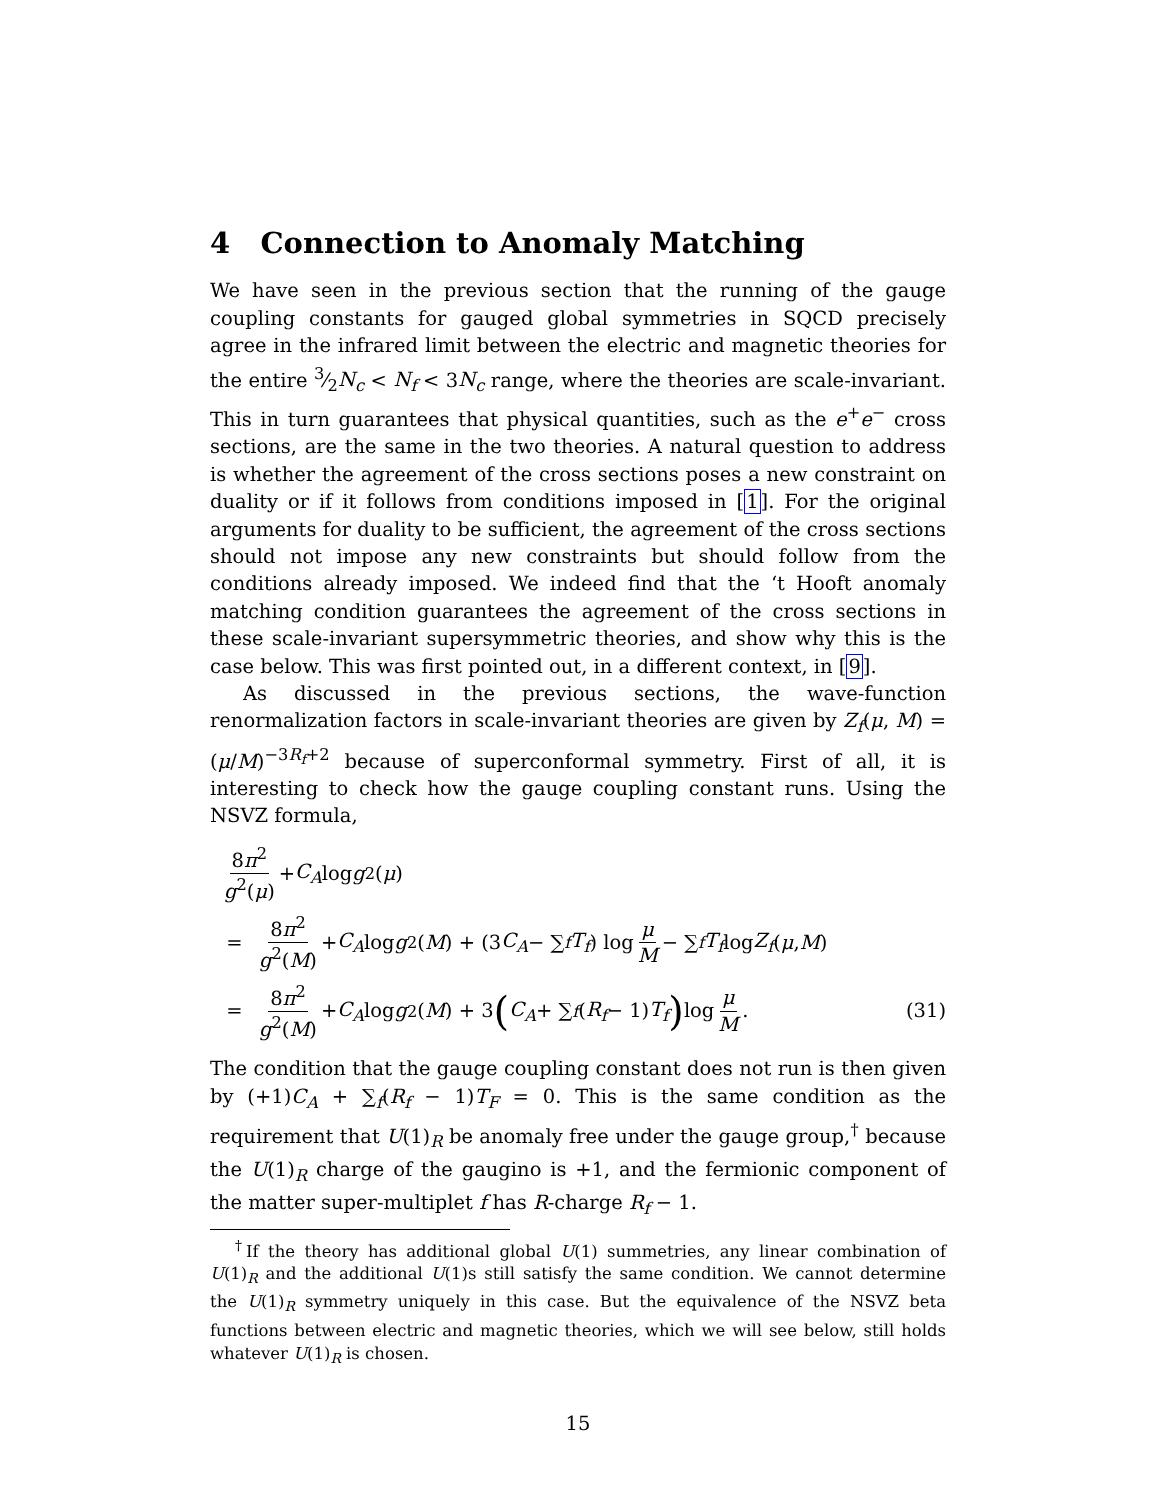4 Connection to Anomaly Matching
We have seen in the previous section that the running of the gauge coupling constants for gauged global symmetries in SQCD precisely agree in the infrared limit between the electric and magnetic theories for the entire 3⁄2N<sub>c</sub> < N<sub>f</sub> < 3N<sub>c</sub> range, where the theories are scale-invariant. This in turn guarantees that physical quantities, such as the e<sup>+</sup>e<sup>−</sup> cross sections, are the same in the two theories. A natural question to address is whether the agreement of the cross sections poses a new constraint on duality or if it follows from conditions imposed in [1]. For the original arguments for duality to be sufficient, the agreement of the cross sections should not impose any new constraints but should follow from the conditions already imposed. We indeed find that the ‘t Hooft anomaly matching condition guarantees the agreement of the cross sections in these scale-invariant supersymmetric theories, and show why this is the case below. This was first pointed out, in a different context, in [9].
As discussed in the previous sections, the wave-function renormalization factors in scale-invariant theories are given by Z<sub>f</sub>(μ, M) = (μ/M)<sup>−3R<sub>f</sub>+2</sup> because of superconformal symmetry. First of all, it is interesting to check how the gauge coupling constant runs. Using the NSVZ formula,
8π<sup>2</sup> g<sup>2</sup>(μ) + C<sub>A</sub> log g<sup>2</sup>(μ)
= 8π<sup>2</sup> g<sup>2</sup>(M) + C<sub>A</sub> log g<sup>2</sup>(M) + (3 C<sub>A</sub> − ∑<sub>f</sub> T<sub>f</sub>) log μ M − ∑<sub>f</sub> T<sub>f</sub> log Z<sub>f</sub> (μ, M)
= 8π<sup>2</sup> g<sup>2</sup>(M) + C<sub>A</sub> log g<sup>2</sup>(M) + 3 (C<sub>A</sub> + ∑<sub>f</sub> (R<sub>f</sub> − 1) T<sub>f</sub>) log μ M. (31)
The condition that the gauge coupling constant does not run is then given by (+1)C<sub>A</sub> + ∑<sub>f</sub>(R<sub>f</sub> − 1)T<sub>F</sub> = 0. This is the same condition as the requirement that U(1)<sub>R</sub> be anomaly free under the gauge group,<sup>†</sup> because the U(1)<sub>R</sub> charge of the gaugino is +1, and the fermionic component of the matter super-multiplet f has R-charge R<sub>f</sub> − 1.
<sup>†</sup> If the theory has additional global U(1) summetries, any linear combination of U(1)<sub>R</sub> and the additional U(1)s still satisfy the same condition. We cannot determine the U(1)<sub>R</sub> symmetry uniquely in this case. But the equivalence of the NSVZ beta functions between electric and magnetic theories, which we will see below, still holds whatever U(1)<sub>R</sub> is chosen.
15